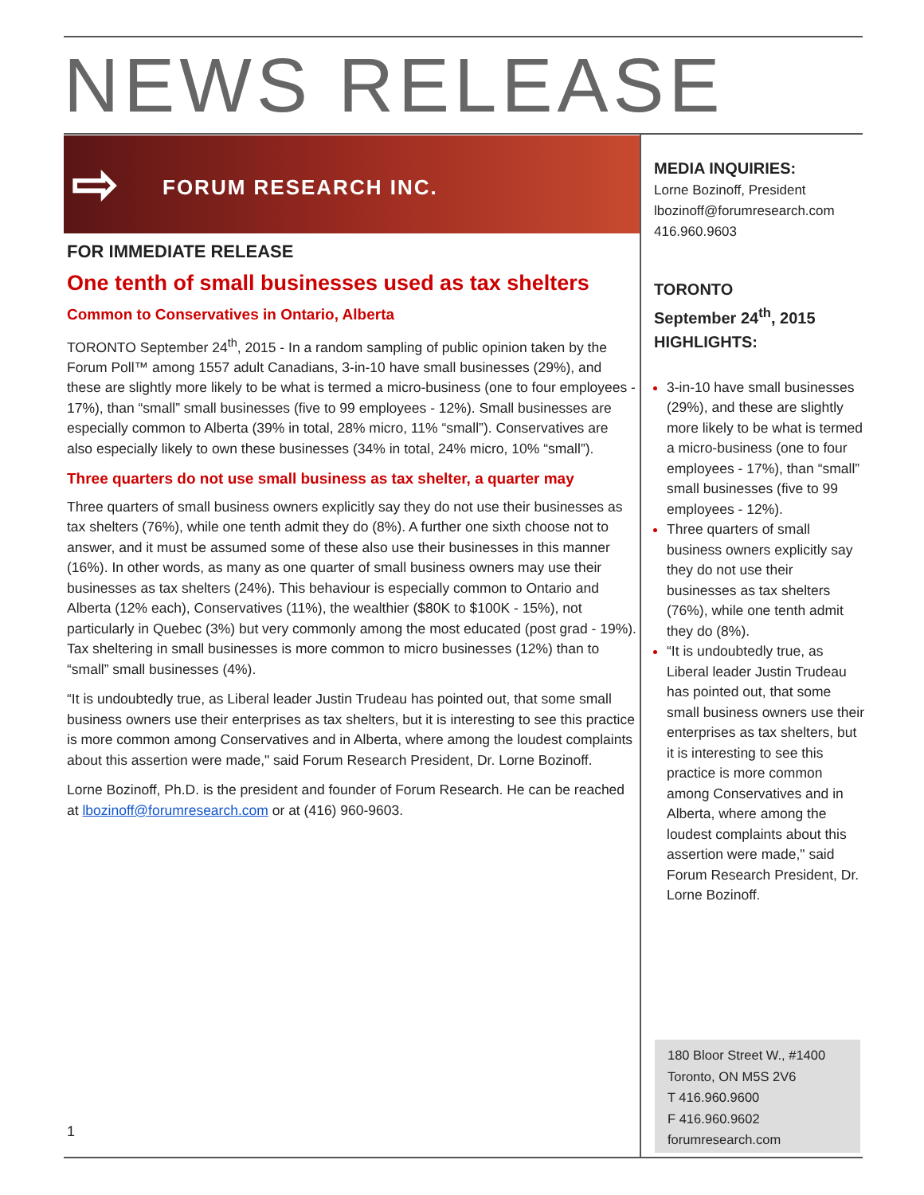NEWS RELEASE
⇨ FORUM RESEARCH INC.
FOR IMMEDIATE RELEASE
One tenth of small businesses used as tax shelters
Common to Conservatives in Ontario, Alberta
TORONTO September 24<sup>th</sup>, 2015 - In a random sampling of public opinion taken by the Forum Poll™ among 1557 adult Canadians, 3-in-10 have small businesses (29%), and these are slightly more likely to be what is termed a micro-business (one to four employees - 17%), than “small” small businesses (five to 99 employees - 12%). Small businesses are especially common to Alberta (39% in total, 28% micro, 11% “small”). Conservatives are also especially likely to own these businesses (34% in total, 24% micro, 10% “small”).
Three quarters do not use small business as tax shelter, a quarter may
Three quarters of small business owners explicitly say they do not use their businesses as tax shelters (76%), while one tenth admit they do (8%). A further one sixth choose not to answer, and it must be assumed some of these also use their businesses in this manner (16%). In other words, as many as one quarter of small business owners may use their businesses as tax shelters (24%). This behaviour is especially common to Ontario and Alberta (12% each), Conservatives (11%), the wealthier ($80K to $100K - 15%), not particularly in Quebec (3%) but very commonly among the most educated (post grad - 19%). Tax sheltering in small businesses is more common to micro businesses (12%) than to “small” small businesses (4%).
“It is undoubtedly true, as Liberal leader Justin Trudeau has pointed out, that some small business owners use their enterprises as tax shelters, but it is interesting to see this practice is more common among Conservatives and in Alberta, where among the loudest complaints about this assertion were made," said Forum Research President, Dr. Lorne Bozinoff.
Lorne Bozinoff, Ph.D. is the president and founder of Forum Research. He can be reached at lbozinoff@forumresearch.com or at (416) 960-9603.
MEDIA INQUIRIES:
Lorne Bozinoff, President
lbozinoff@forumresearch.com
416.960.9603
TORONTO
September 24<sup>th</sup>, 2015
HIGHLIGHTS:
3-in-10 have small businesses (29%), and these are slightly more likely to be what is termed a micro-business (one to four employees - 17%), than “small” small businesses (five to 99 employees - 12%).
Three quarters of small business owners explicitly say they do not use their businesses as tax shelters (76%), while one tenth admit they do (8%).
“It is undoubtedly true, as Liberal leader Justin Trudeau has pointed out, that some small business owners use their enterprises as tax shelters, but it is interesting to see this practice is more common among Conservatives and in Alberta, where among the loudest complaints about this assertion were made," said Forum Research President, Dr. Lorne Bozinoff.
180 Bloor Street W., #1400
Toronto, ON M5S 2V6
T 416.960.9600
F 416.960.9602
forumresearch.com
1